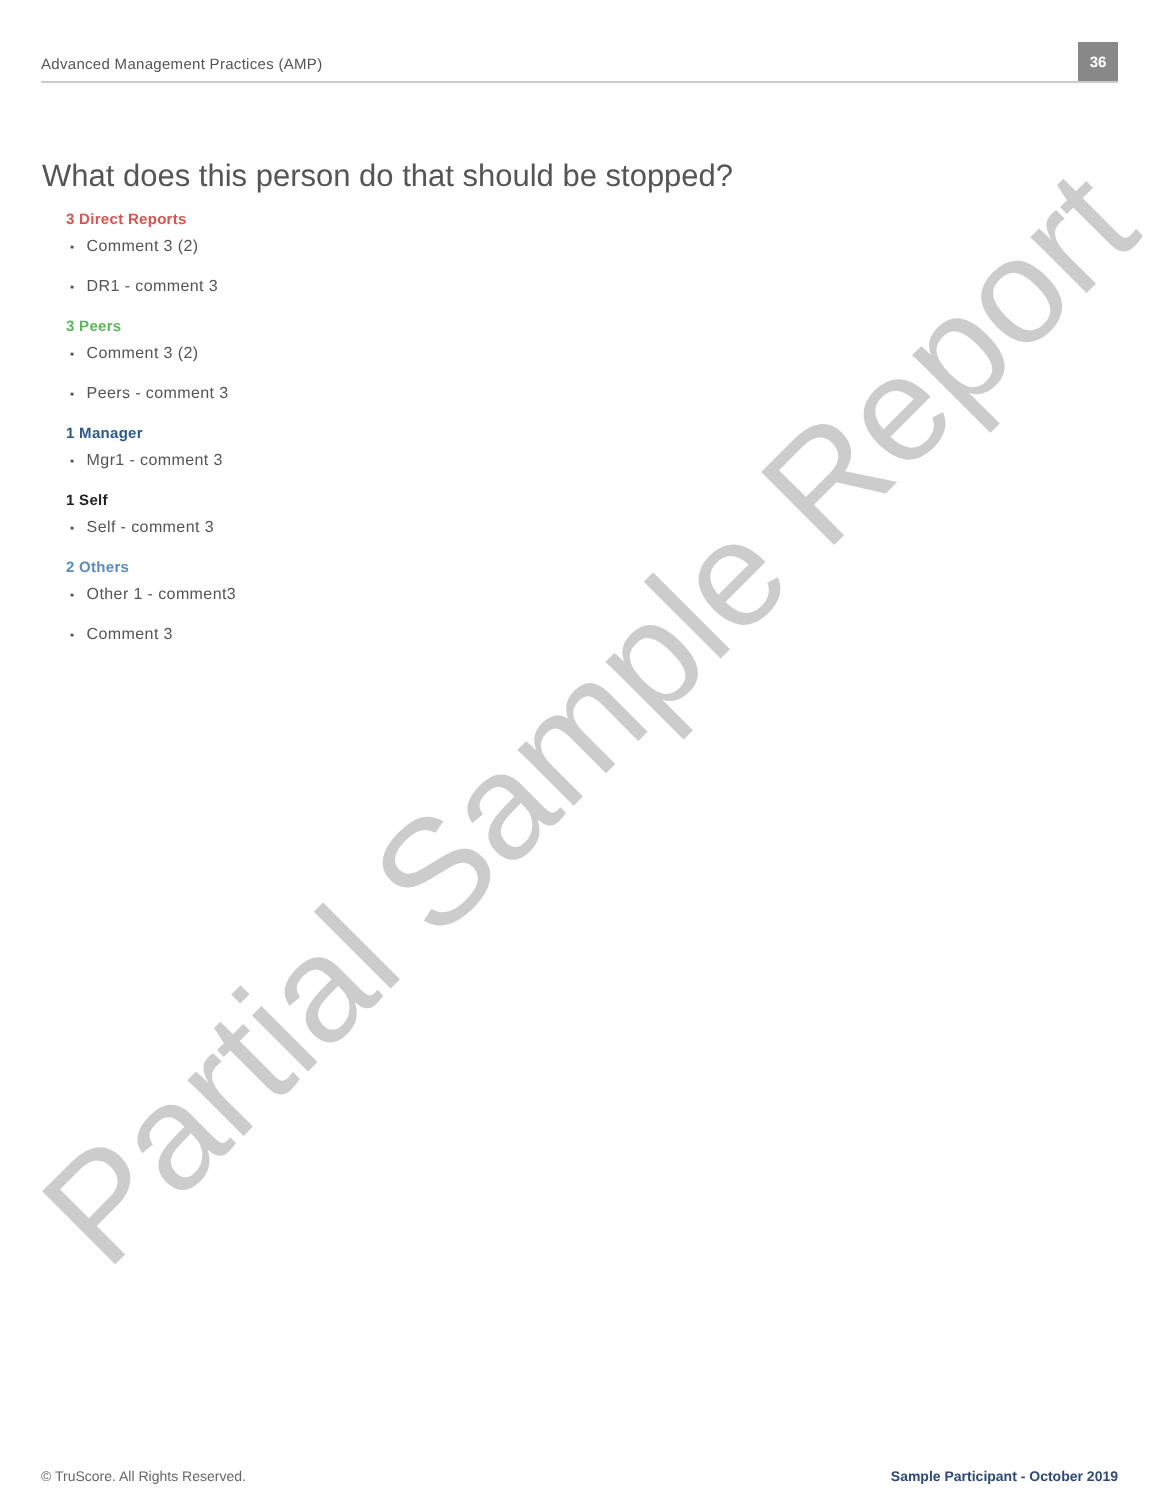Advanced Management Practices (AMP)
36
What does this person do that should be stopped?
3 Direct Reports
Comment 3 (2)
DR1 - comment 3
3 Peers
Comment 3 (2)
Peers - comment 3
1 Manager
Mgr1 - comment 3
1 Self
Self - comment 3
2 Others
Other 1 - comment3
Comment 3
Partial Sample Report
© TruScore. All Rights Reserved. Sample Participant - October 2019